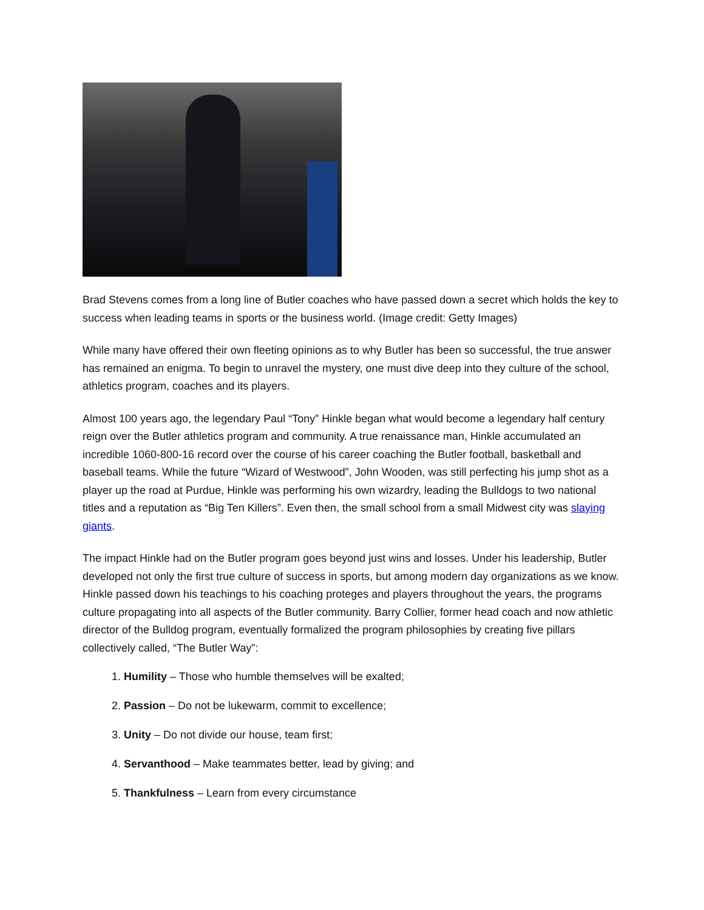Brad Stevens comes from a long line of Butler coaches who have passed down a secret which holds the key to success when leading teams in sports or the business world. (Image credit: Getty Images)
While many have offered their own fleeting opinions as to why Butler has been so successful, the true answer has remained an enigma. To begin to unravel the mystery, one must dive deep into they culture of the school, athletics program, coaches and its players.
Almost 100 years ago, the legendary Paul “Tony” Hinkle began what would become a legendary half century reign over the Butler athletics program and community. A true renaissance man, Hinkle accumulated an incredible 1060-800-16 record over the course of his career coaching the Butler football, basketball and baseball teams. While the future “Wizard of Westwood”, John Wooden, was still perfecting his jump shot as a player up the road at Purdue, Hinkle was performing his own wizardry, leading the Bulldogs to two national titles and a reputation as “Big Ten Killers”. Even then, the small school from a small Midwest city was slaying giants.
The impact Hinkle had on the Butler program goes beyond just wins and losses. Under his leadership, Butler developed not only the first true culture of success in sports, but among modern day organizations as we know. Hinkle passed down his teachings to his coaching proteges and players throughout the years, the programs culture propagating into all aspects of the Butler community. Barry Collier, former head coach and now athletic director of the Bulldog program, eventually formalized the program philosophies by creating five pillars collectively called, “The Butler Way”:
1. Humility – Those who humble themselves will be exalted;
2. Passion – Do not be lukewarm, commit to excellence;
3. Unity – Do not divide our house, team first;
4. Servanthood – Make teammates better, lead by giving; and
5. Thankfulness – Learn from every circumstance